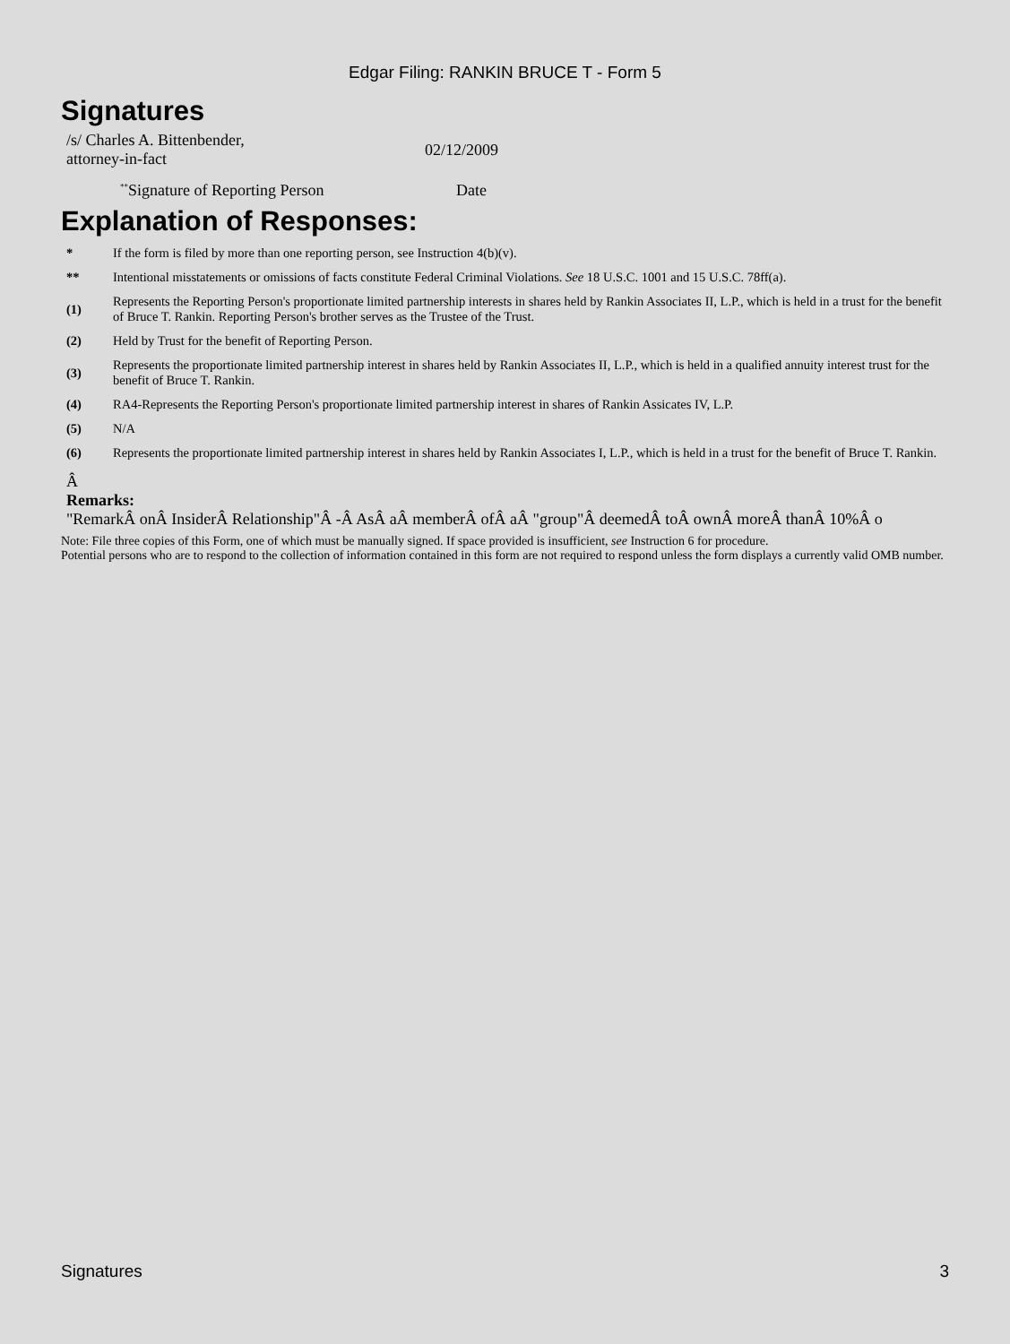Edgar Filing: RANKIN BRUCE T - Form 5
Signatures
| /s/ Charles A. Bittenbender, attorney-in-fact | 02/12/2009 |
| <sup>**</sup> Signature of Reporting Person | Date |
Explanation of Responses:
| * | If the form is filed by more than one reporting person, see Instruction 4(b)(v). |
| ** | Intentional misstatements or omissions of facts constitute Federal Criminal Violations. See 18 U.S.C. 1001 and 15 U.S.C. 78ff(a). |
| (1) | Represents the Reporting Person's proportionate limited partnership interests in shares held by Rankin Associates II, L.P., which is held in a trust for the benefit of Bruce T. Rankin. Reporting Person's brother serves as the Trustee of the Trust. |
| (2) | Held by Trust for the benefit of Reporting Person. |
| (3) | Represents the proportionate limited partnership interest in shares held by Rankin Associates II, L.P., which is held in a qualified annuity interest trust for the benefit of Bruce T. Rankin. |
| (4) | RA4-Represents the Reporting Person's proportionate limited partnership interest in shares of Rankin Assicates IV, L.P. |
| (5) | N/A |
| (6) | Represents the proportionate limited partnership interest in shares held by Rankin Associates I, L.P., which is held in a trust for the benefit of Bruce T. Rankin. |
Â
Remarks:
"RemarkÂ onÂ InsiderÂ Relationship"Â -Â AsÂ aÂ memberÂ ofÂ aÂ "group"Â deemedÂ toÂ ownÂ moreÂ thanÂ 10%Â o
Note: File three copies of this Form, one of which must be manually signed. If space provided is insufficient, see Instruction 6 for procedure.
Potential persons who are to respond to the collection of information contained in this form are not required to respond unless the form displays a currently valid OMB number.
Signatures 3